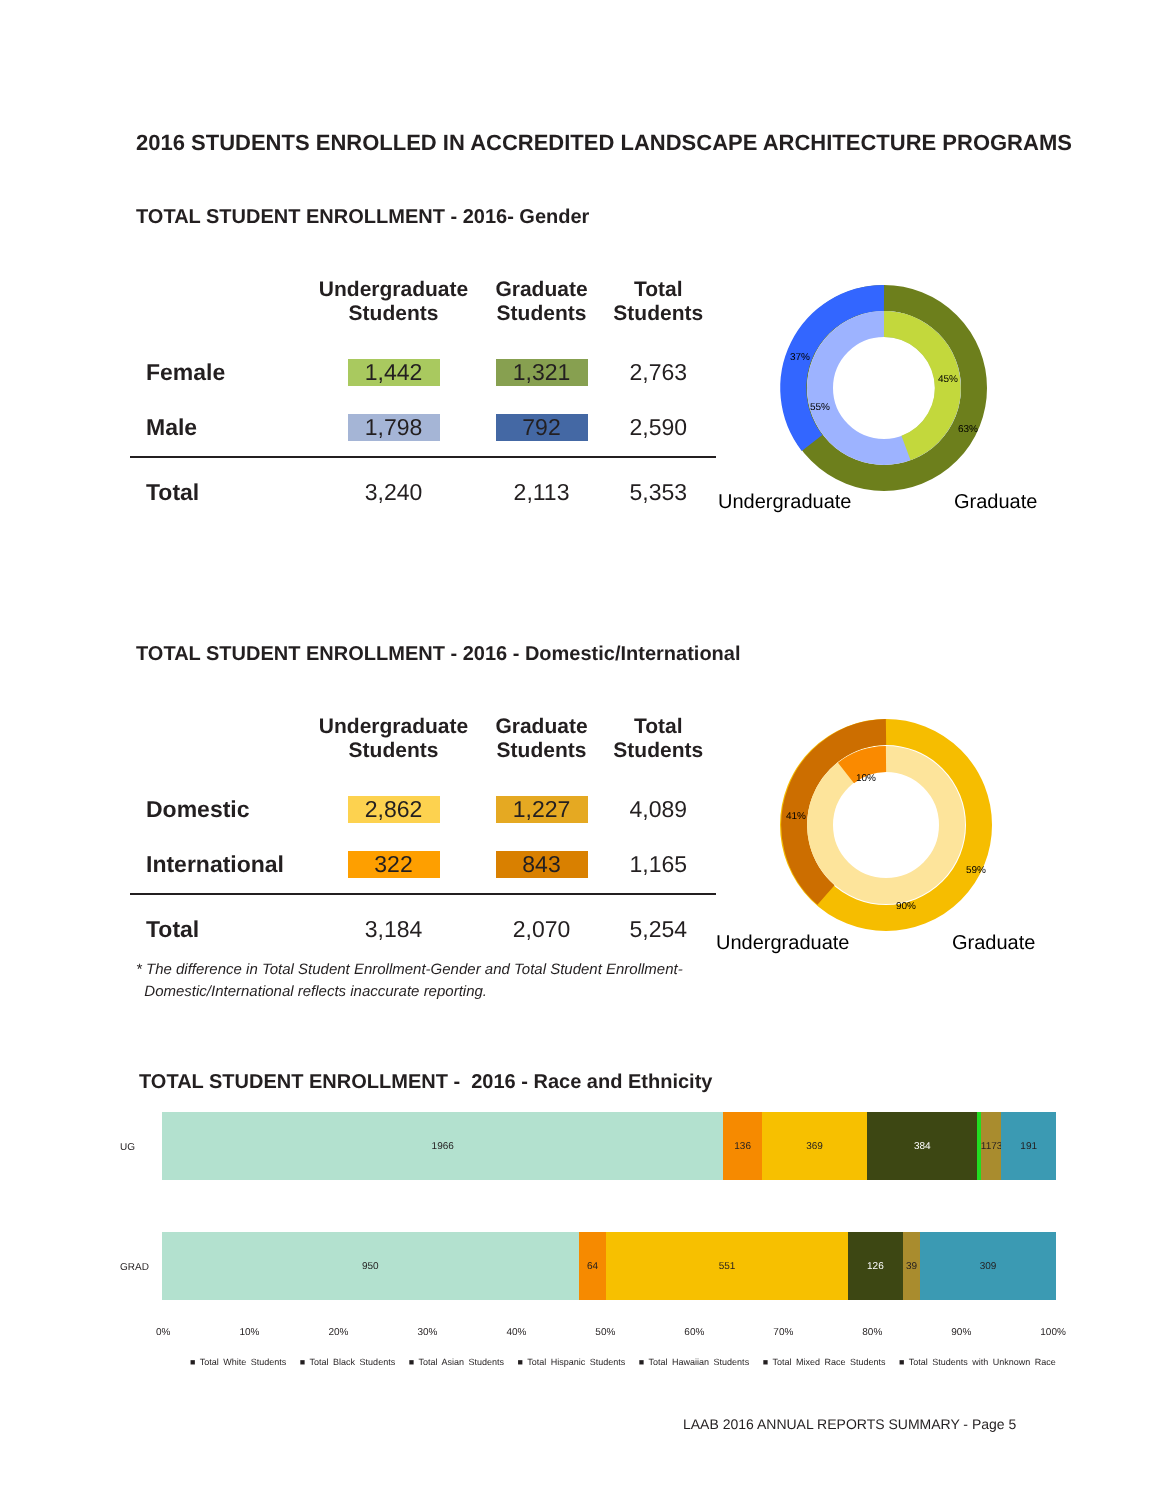2016 STUDENTS ENROLLED IN ACCREDITED LANDSCAPE ARCHITECTURE PROGRAMS
TOTAL STUDENT ENROLLMENT - 2016- Gender
| | Undergraduate Students | Graduate Students | Total Students |
| --- | --- | --- | --- |
| Female | 1,442 | 1,321 | 2,763 |
| Male | 1,798 | 792 | 2,590 |
| Total | 3,240 | 2,113 | 5,353 |
37%
45%
55%
63%
Undergraduate
Graduate
TOTAL STUDENT ENROLLMENT - 2016 - Domestic/International
| | Undergraduate Students | Graduate Students | Total Students |
| --- | --- | --- | --- |
| Domestic | 2,862 | 1,227 | 4,089 |
| International | 322 | 843 | 1,165 |
| Total | 3,184 | 2,070 | 5,254 |
10%
41%
59%
90%
Undergraduate
Graduate
* The difference in Total Student Enrollment-Gender and Total Student Enrollment-
Domestic/International reflects inaccurate reporting.
TOTAL STUDENT ENROLLMENT - 2016 - Race and Ethnicity
UG
1966 136 369 384 1173 191
GRAD
950 64 551 126 39 309
0% 10% 20% 30% 40% 50% 60% 70% 80% 90% 100%
■ Total White Students ■ Total Black Students ■ Total Asian Students ■ Total Hispanic Students ■ Total Hawaiian Students ■ Total Mixed Race Students ■ Total Students with Unknown Race
LAAB 2016 ANNUAL REPORTS SUMMARY - Page 5